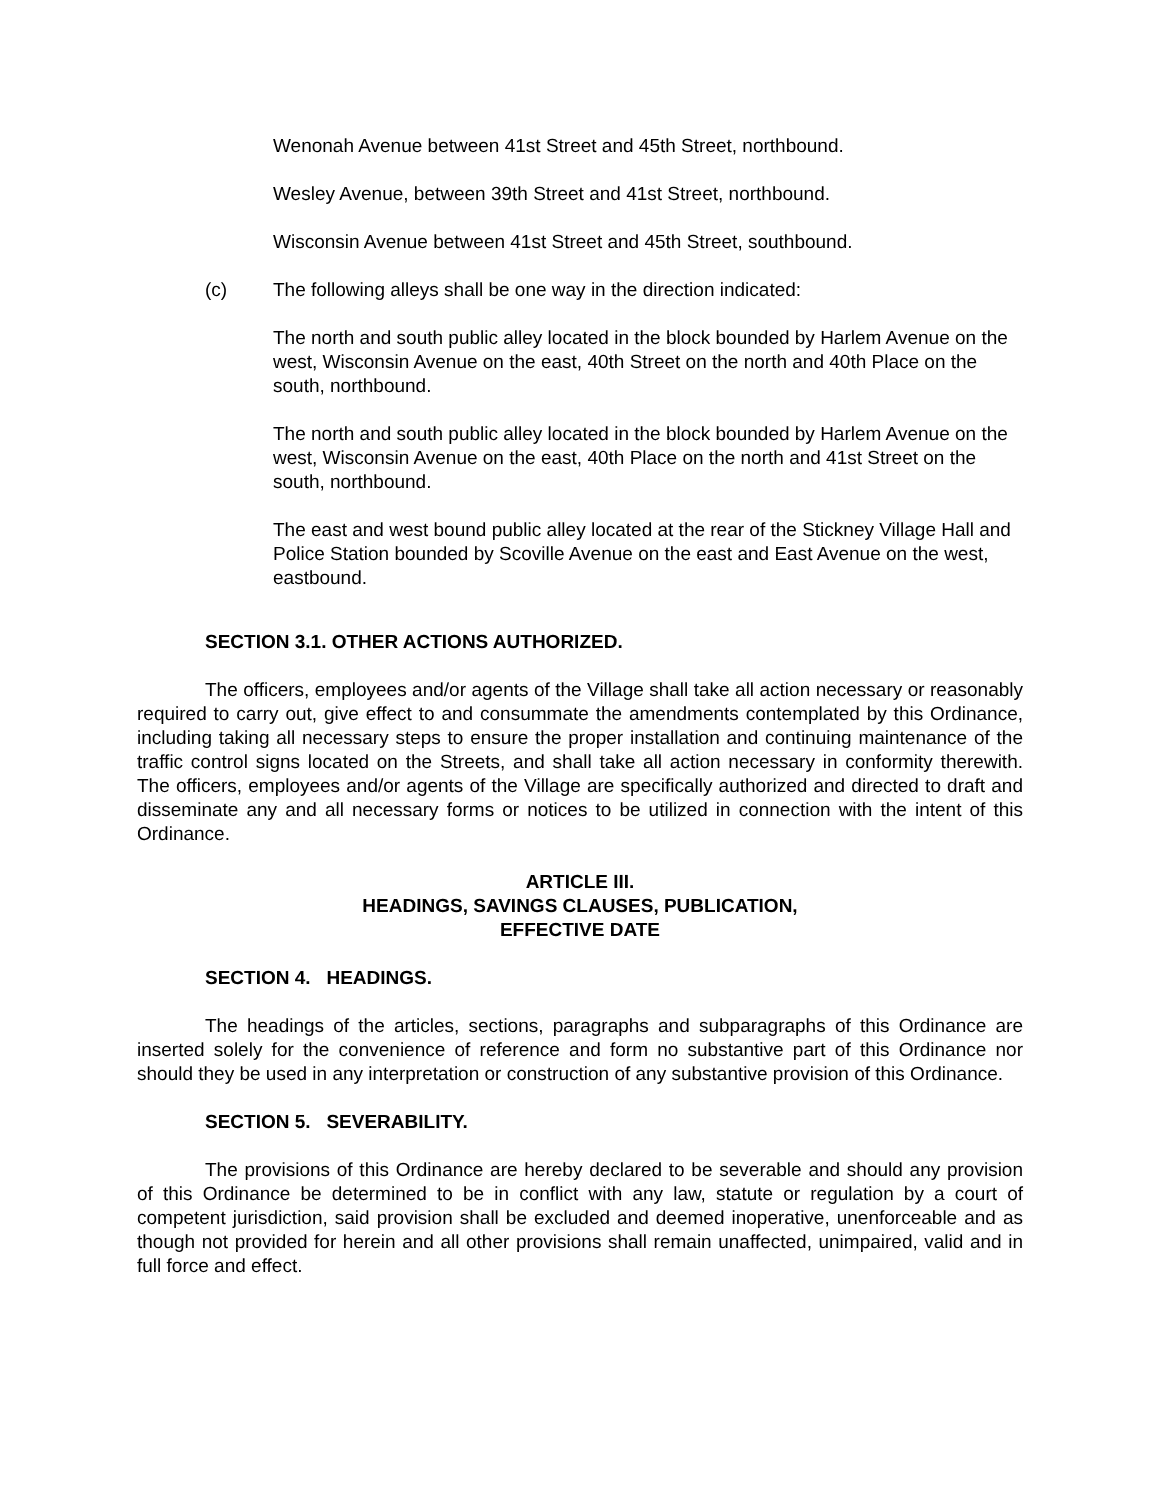Wenonah Avenue between 41st Street and 45th Street, northbound.
Wesley Avenue, between 39th Street and 41st Street, northbound.
Wisconsin Avenue between 41st Street and 45th Street, southbound.
(c) The following alleys shall be one way in the direction indicated:
The north and south public alley located in the block bounded by Harlem Avenue on the west, Wisconsin Avenue on the east, 40th Street on the north and 40th Place on the south, northbound.
The north and south public alley located in the block bounded by Harlem Avenue on the west, Wisconsin Avenue on the east, 40th Place on the north and 41st Street on the south, northbound.
The east and west bound public alley located at the rear of the Stickney Village Hall and Police Station bounded by Scoville Avenue on the east and East Avenue on the west, eastbound.
SECTION 3.1. OTHER ACTIONS AUTHORIZED.
The officers, employees and/or agents of the Village shall take all action necessary or reasonably required to carry out, give effect to and consummate the amendments contemplated by this Ordinance, including taking all necessary steps to ensure the proper installation and continuing maintenance of the traffic control signs located on the Streets, and shall take all action necessary in conformity therewith. The officers, employees and/or agents of the Village are specifically authorized and directed to draft and disseminate any and all necessary forms or notices to be utilized in connection with the intent of this Ordinance.
ARTICLE III.
HEADINGS, SAVINGS CLAUSES, PUBLICATION,
EFFECTIVE DATE
SECTION 4. HEADINGS.
The headings of the articles, sections, paragraphs and subparagraphs of this Ordinance are inserted solely for the convenience of reference and form no substantive part of this Ordinance nor should they be used in any interpretation or construction of any substantive provision of this Ordinance.
SECTION 5. SEVERABILITY.
The provisions of this Ordinance are hereby declared to be severable and should any provision of this Ordinance be determined to be in conflict with any law, statute or regulation by a court of competent jurisdiction, said provision shall be excluded and deemed inoperative, unenforceable and as though not provided for herein and all other provisions shall remain unaffected, unimpaired, valid and in full force and effect.